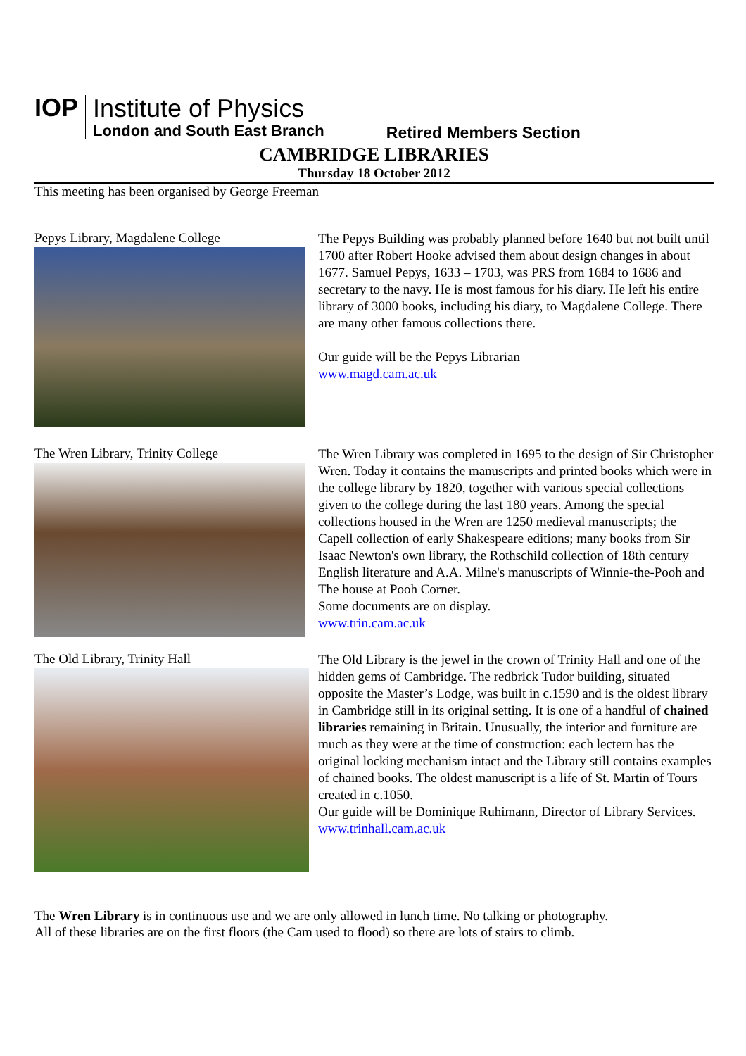IOP
Institute of Physics
London and South East Branch
Retired Members Section
CAMBRIDGE LIBRARIES
Thursday 18 October 2012
This meeting has been organised by George Freeman
Pepys Library, Magdalene College
The Pepys Building was probably planned before 1640 but not built until 1700 after Robert Hooke advised them about design changes in about 1677. Samuel Pepys, 1633 – 1703, was PRS from 1684 to 1686 and secretary to the navy. He is most famous for his diary. He left his entire library of 3000 books, including his diary, to Magdalene College. There are many other famous collections there.
Our guide will be the Pepys Librarian
www.magd.cam.ac.uk
The Wren Library, Trinity College
The Wren Library was completed in 1695 to the design of Sir Christopher Wren. Today it contains the manuscripts and printed books which were in the college library by 1820, together with various special collections given to the college during the last 180 years. Among the special collections housed in the Wren are 1250 medieval manuscripts; the Capell collection of early Shakespeare editions; many books from Sir Isaac Newton's own library, the Rothschild collection of 18th century English literature and A.A. Milne's manuscripts of Winnie-the-Pooh and The house at Pooh Corner.
Some documents are on display.
www.trin.cam.ac.uk
The Old Library, Trinity Hall
The Old Library is the jewel in the crown of Trinity Hall and one of the hidden gems of Cambridge. The redbrick Tudor building, situated opposite the Master’s Lodge, was built in c.1590 and is the oldest library in Cambridge still in its original setting. It is one of a handful of chained libraries remaining in Britain. Unusually, the interior and furniture are much as they were at the time of construction: each lectern has the original locking mechanism intact and the Library still contains examples of chained books. The oldest manuscript is a life of St. Martin of Tours created in c.1050.
Our guide will be Dominique Ruhimann, Director of Library Services.
www.trinhall.cam.ac.uk
The Wren Library is in continuous use and we are only allowed in lunch time. No talking or photography.
All of these libraries are on the first floors (the Cam used to flood) so there are lots of stairs to climb.